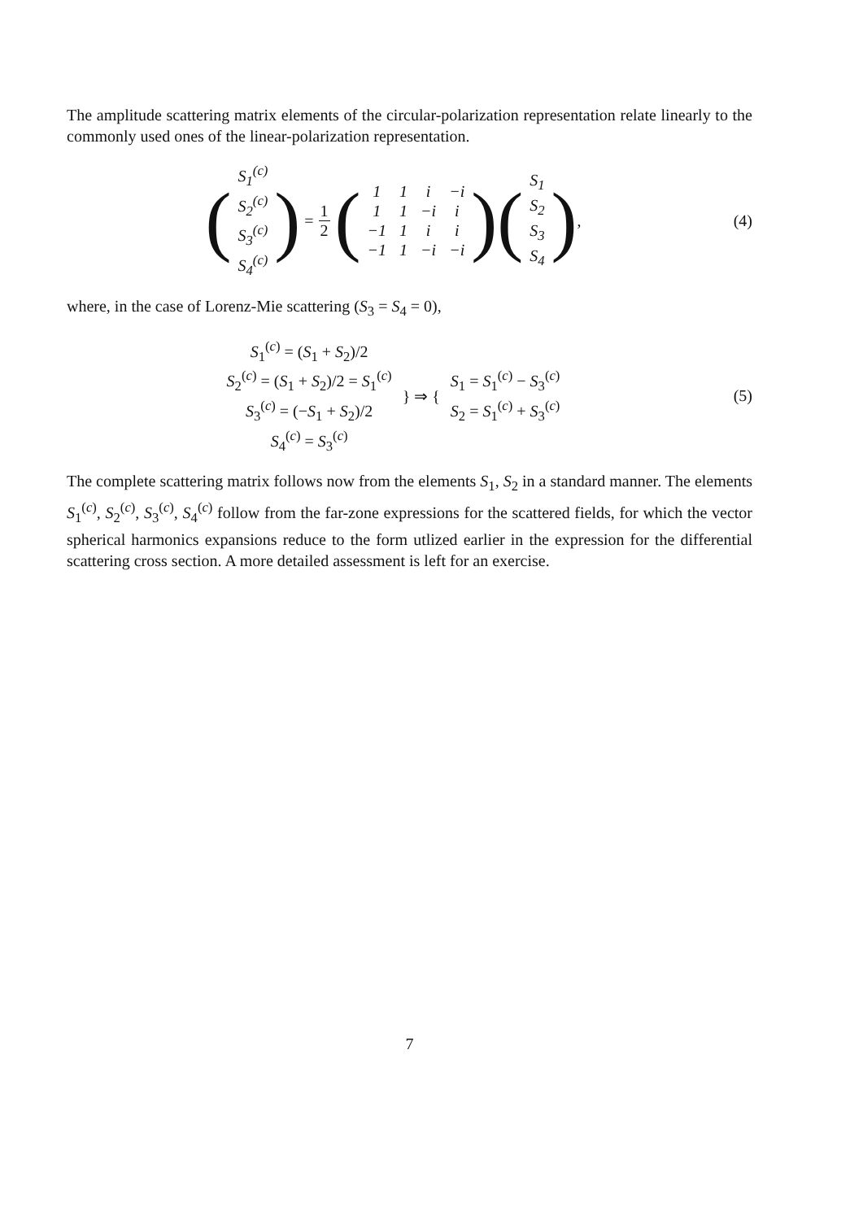The amplitude scattering matrix elements of the circular-polarization representation relate linearly to the commonly used ones of the linear-polarization representation.
(
| S<sub>1</sub><sup>(c)</sup> |
| S<sub>2</sub><sup>(c)</sup> |
| S<sub>3</sub><sup>(c)</sup> |
| S<sub>4</sub><sup>(c)</sup> |
) = 1 2 (
| 1 | 1 | i | −i |
| 1 | 1 | −i | i |
| −1 | 1 | i | i |
| −1 | 1 | −i | −i |
) (
| S<sub>1</sub> |
| S<sub>2</sub> |
| S<sub>3</sub> |
| S<sub>4</sub> |
),
(4)
where, in the case of Lorenz-Mie scattering (S<sub>3</sub> = S<sub>4</sub> = 0),
| S<sub>1</sub><sup>(c)</sup> = ( S<sub>1</sub> + S<sub>2</sub>)/2 |
| S<sub>2</sub><sup>(c)</sup> = ( S<sub>1</sub> + S<sub>2</sub>)/2 = S<sub>1</sub><sup>(c)</sup> |
| S<sub>3</sub><sup>(c)</sup> = (− S<sub>1</sub> + S<sub>2</sub>)/2 |
| S<sub>4</sub><sup>(c)</sup> = S<sub>3</sub><sup>(c)</sup> |
} ⇒ {
| S<sub>1</sub> = S<sub>1</sub><sup>(c)</sup> − S<sub>3</sub><sup>(c)</sup> |
| S<sub>2</sub> = S<sub>1</sub><sup>(c)</sup> + S<sub>3</sub><sup>(c)</sup> |
(5)
The complete scattering matrix follows now from the elements S<sub>1</sub>, S<sub>2</sub> in a standard manner. The elements S<sub>1</sub><sup>(c)</sup>, S<sub>2</sub><sup>(c)</sup>, S<sub>3</sub><sup>(c)</sup>, S<sub>4</sub><sup>(c)</sup> follow from the far-zone expressions for the scattered fields, for which the vector spherical harmonics expansions reduce to the form utlized earlier in the expression for the differential scattering cross section. A more detailed assessment is left for an exercise.
7